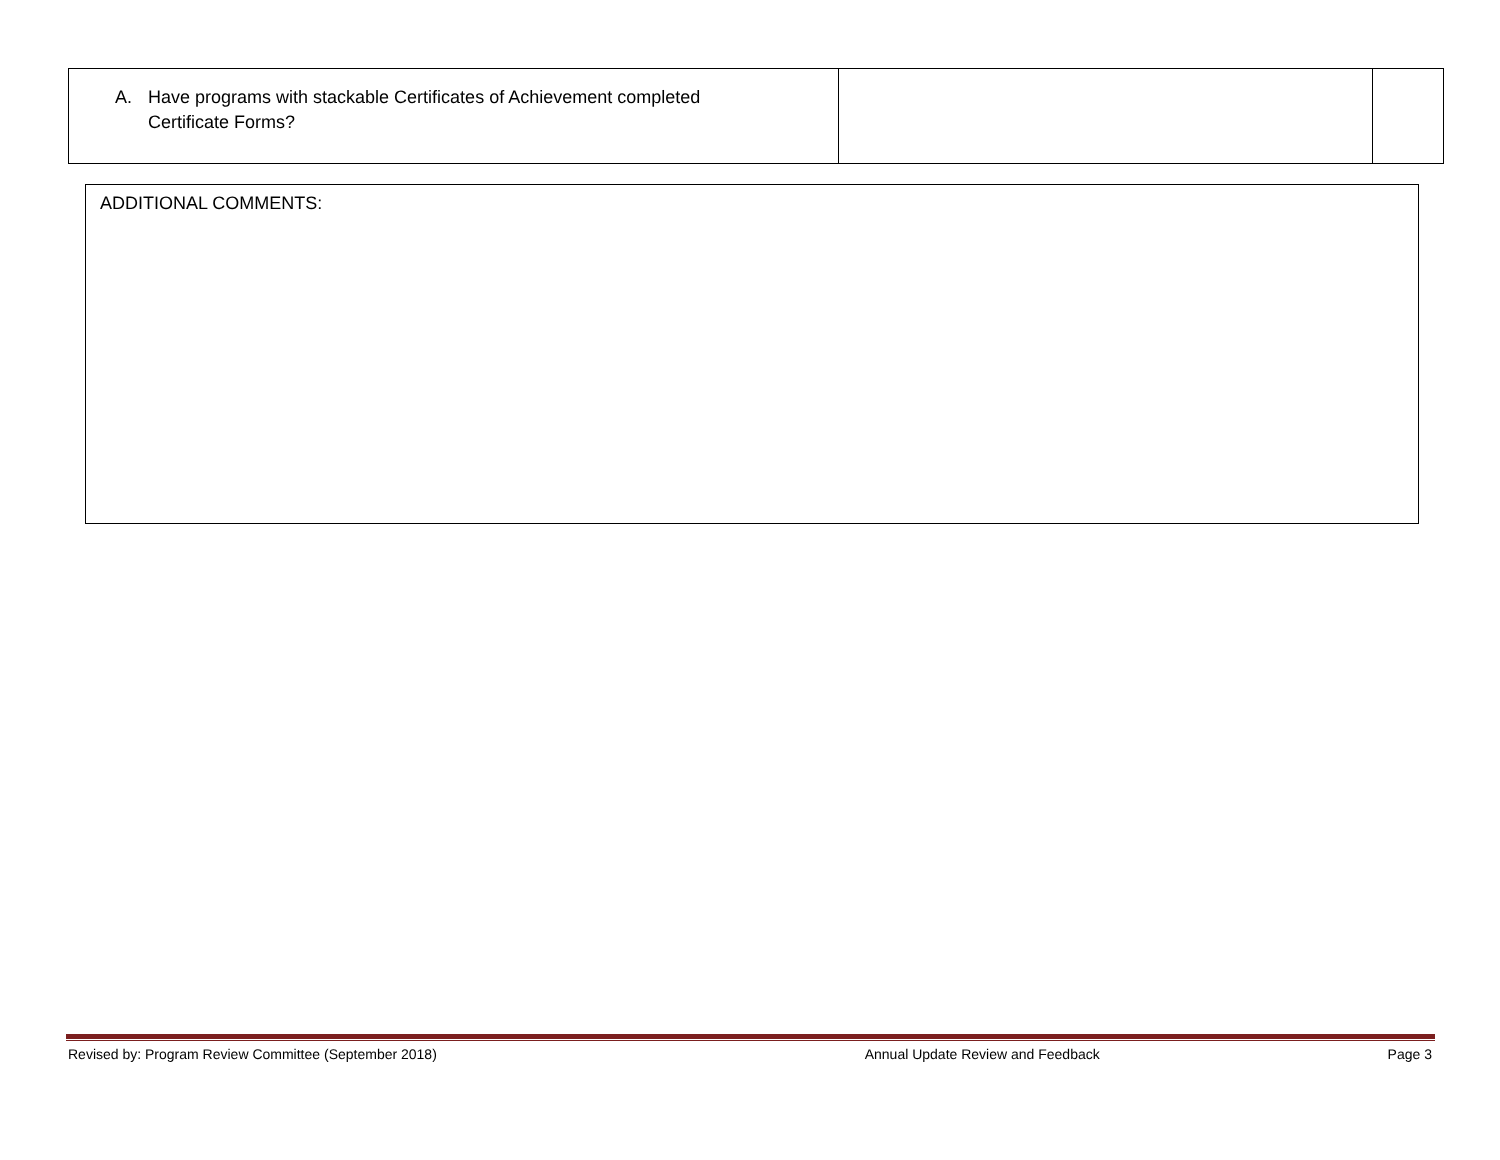| A. Have programs with stackable Certificates of Achievement completed Certificate Forms? | | |
ADDITIONAL COMMENTS:
Revised by: Program Review Committee (September 2018) Annual Update Review and Feedback Page 3